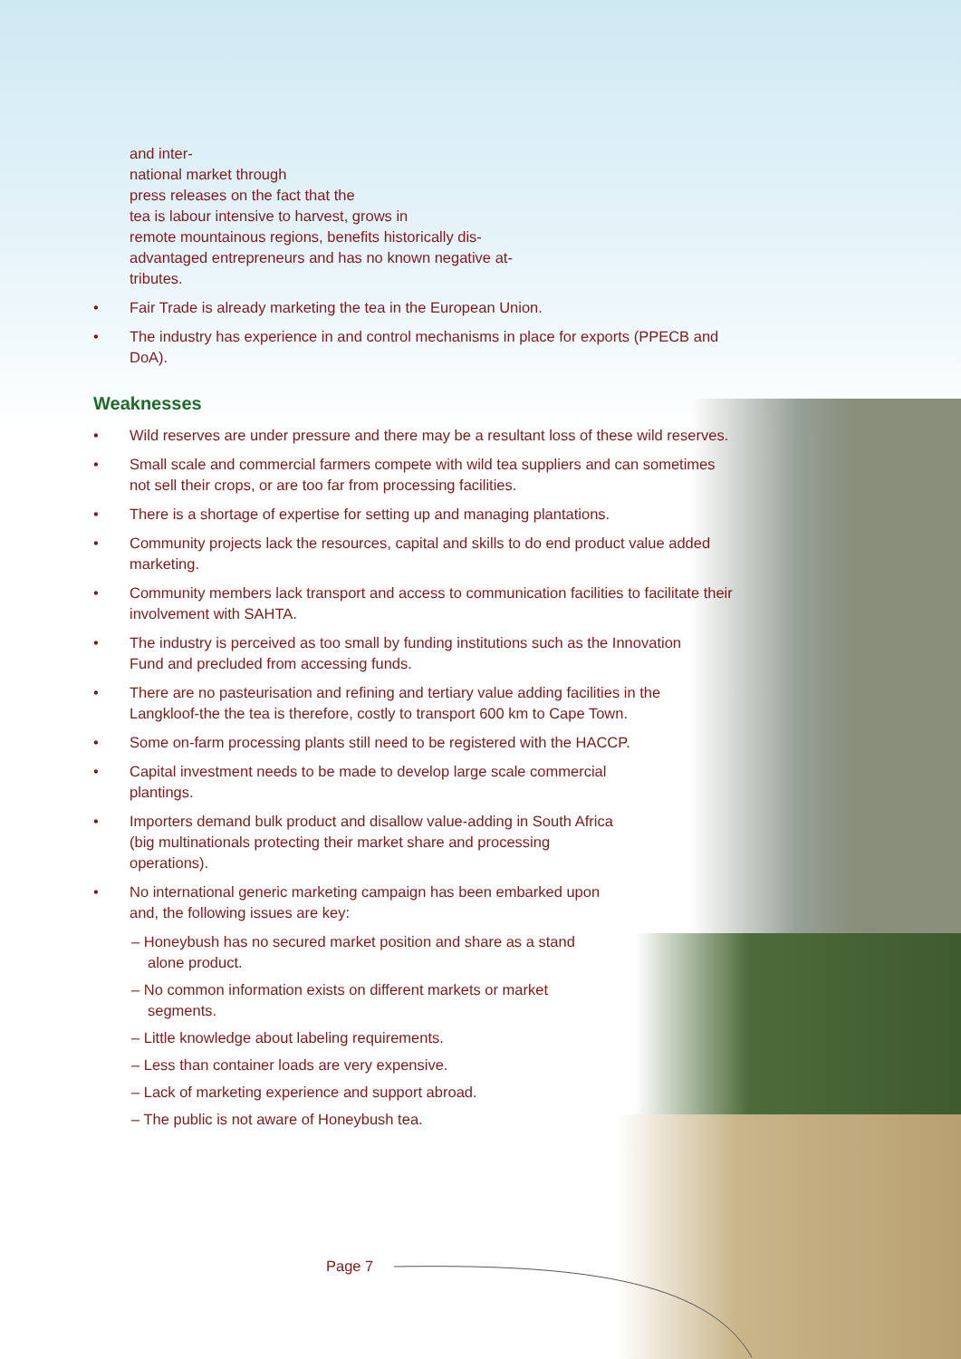and inter-
national market through
press releases on the fact that the
tea is labour intensive to harvest, grows in
remote mountainous regions, benefits historically dis-
advantaged entrepreneurs and has no known negative at-
tributes.
• Fair Trade is already marketing the tea in the European Union.
• The industry has experience in and control mechanisms in place for exports (PPECB and DoA).
Weaknesses
• Wild reserves are under pressure and there may be a resultant loss of these wild reserves.
• Small scale and commercial farmers compete with wild tea suppliers and can sometimes not sell their crops, or are too far from processing facilities.
• There is a shortage of expertise for setting up and managing plantations.
• Community projects lack the resources, capital and skills to do end product value added marketing.
• Community members lack transport and access to communication facilities to facilitate their involvement with SAHTA.
• The industry is perceived as too small by funding institutions such as the Innovation Fund and precluded from accessing funds.
• There are no pasteurisation and refining and tertiary value adding facilities in the Langkloof-the the tea is therefore, costly to transport 600 km to Cape Town.
• Some on-farm processing plants still need to be registered with the HACCP.
• Capital investment needs to be made to develop large scale commercial plantings.
• Importers demand bulk product and disallow value-adding in South Africa (big multinationals protecting their market share and processing operations).
• No international generic marketing campaign has been embarked upon and, the following issues are key:
– Honeybush has no secured market position and share as a stand alone product.
– No common information exists on different markets or market segments.
– Little knowledge about labeling requirements.
– Less than container loads are very expensive.
– Lack of marketing experience and support abroad.
– The public is not aware of Honeybush tea.
Page 7